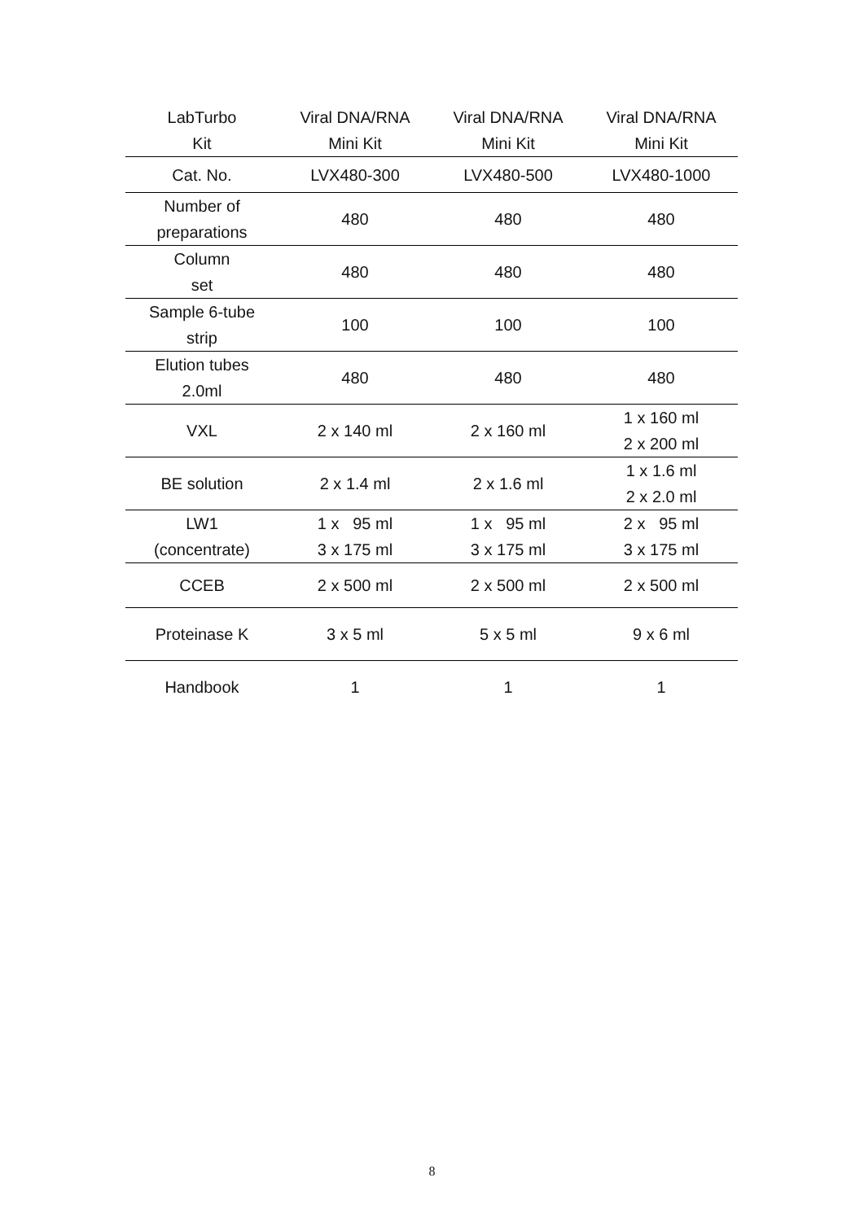| LabTurbo Kit | Viral DNA/RNA Mini Kit | Viral DNA/RNA Mini Kit | Viral DNA/RNA Mini Kit |
| --- | --- | --- | --- |
| Cat. No. | LVX480-300 | LVX480-500 | LVX480-1000 |
| Number of preparations | 480 | 480 | 480 |
| Column set | 480 | 480 | 480 |
| Sample 6-tube strip | 100 | 100 | 100 |
| Elution tubes 2.0ml | 480 | 480 | 480 |
| VXL | 2 x 140 ml | 2 x 160 ml | 1 x 160 ml 2 x 200 ml |
| BE solution | 2 x 1.4 ml | 2 x 1.6 ml | 1 x 1.6 ml 2 x 2.0 ml |
| LW1 (concentrate) | 1 x 95 ml 3 x 175 ml | 1 x 95 ml 3 x 175 ml | 2 x 95 ml 3 x 175 ml |
| CCEB | 2 x 500 ml | 2 x 500 ml | 2 x 500 ml |
| Proteinase K | 3 x 5 ml | 5 x 5 ml | 9 x 6 ml |
| Handbook | 1 | 1 | 1 |
8